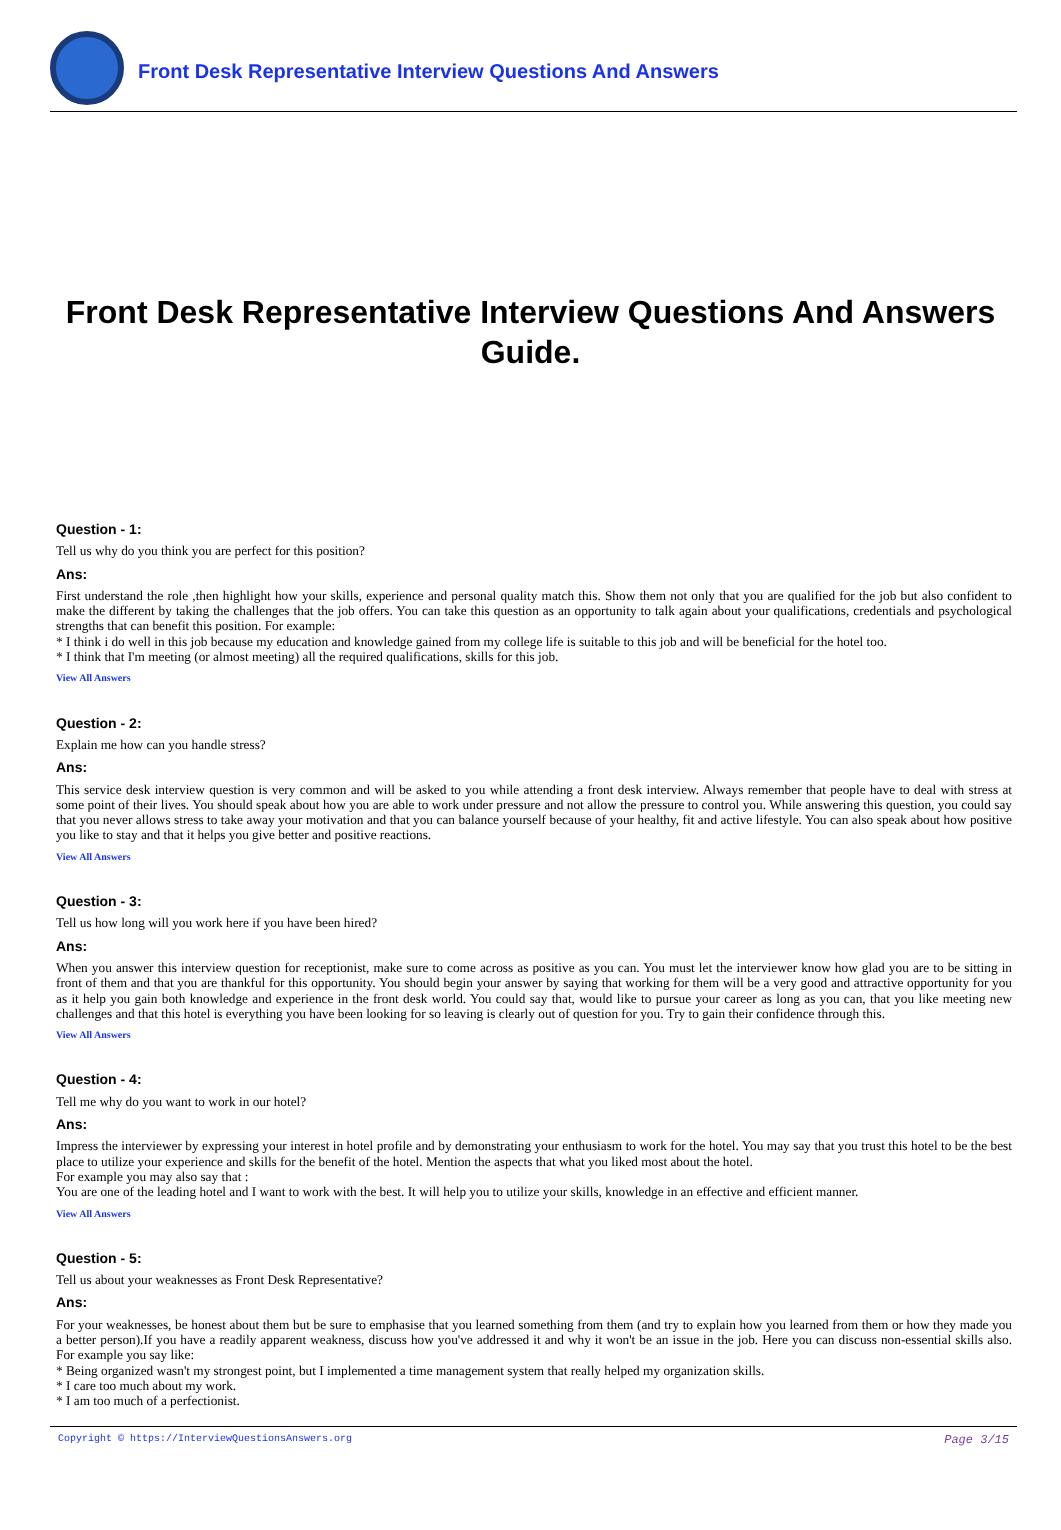Front Desk Representative Interview Questions And Answers
Front Desk Representative Interview Questions And Answers Guide.
Question - 1:
Tell us why do you think you are perfect for this position?
Ans:
First understand the role ,then highlight how your skills, experience and personal quality match this. Show them not only that you are qualified for the job but also confident to make the different by taking the challenges that the job offers. You can take this question as an opportunity to talk again about your qualifications, credentials and psychological strengths that can benefit this position. For example:
* I think i do well in this job because my education and knowledge gained from my college life is suitable to this job and will be beneficial for the hotel too.
* I think that I'm meeting (or almost meeting) all the required qualifications, skills for this job.
View All Answers
Question - 2:
Explain me how can you handle stress?
Ans:
This service desk interview question is very common and will be asked to you while attending a front desk interview. Always remember that people have to deal with stress at some point of their lives. You should speak about how you are able to work under pressure and not allow the pressure to control you. While answering this question, you could say that you never allows stress to take away your motivation and that you can balance yourself because of your healthy, fit and active lifestyle. You can also speak about how positive you like to stay and that it helps you give better and positive reactions.
View All Answers
Question - 3:
Tell us how long will you work here if you have been hired?
Ans:
When you answer this interview question for receptionist, make sure to come across as positive as you can. You must let the interviewer know how glad you are to be sitting in front of them and that you are thankful for this opportunity. You should begin your answer by saying that working for them will be a very good and attractive opportunity for you as it help you gain both knowledge and experience in the front desk world. You could say that, would like to pursue your career as long as you can, that you like meeting new challenges and that this hotel is everything you have been looking for so leaving is clearly out of question for you. Try to gain their confidence through this.
View All Answers
Question - 4:
Tell me why do you want to work in our hotel?
Ans:
Impress the interviewer by expressing your interest in hotel profile and by demonstrating your enthusiasm to work for the hotel. You may say that you trust this hotel to be the best place to utilize your experience and skills for the benefit of the hotel. Mention the aspects that what you liked most about the hotel.
For example you may also say that :
You are one of the leading hotel and I want to work with the best. It will help you to utilize your skills, knowledge in an effective and efficient manner.
View All Answers
Question - 5:
Tell us about your weaknesses as Front Desk Representative?
Ans:
For your weaknesses, be honest about them but be sure to emphasise that you learned something from them (and try to explain how you learned from them or how they made you a better person).If you have a readily apparent weakness, discuss how you've addressed it and why it won't be an issue in the job. Here you can discuss non-essential skills also. For example you say like:
* Being organized wasn't my strongest point, but I implemented a time management system that really helped my organization skills.
* I care too much about my work.
* I am too much of a perfectionist.
Copyright © https://InterviewQuestionsAnswers.org Page 3/15